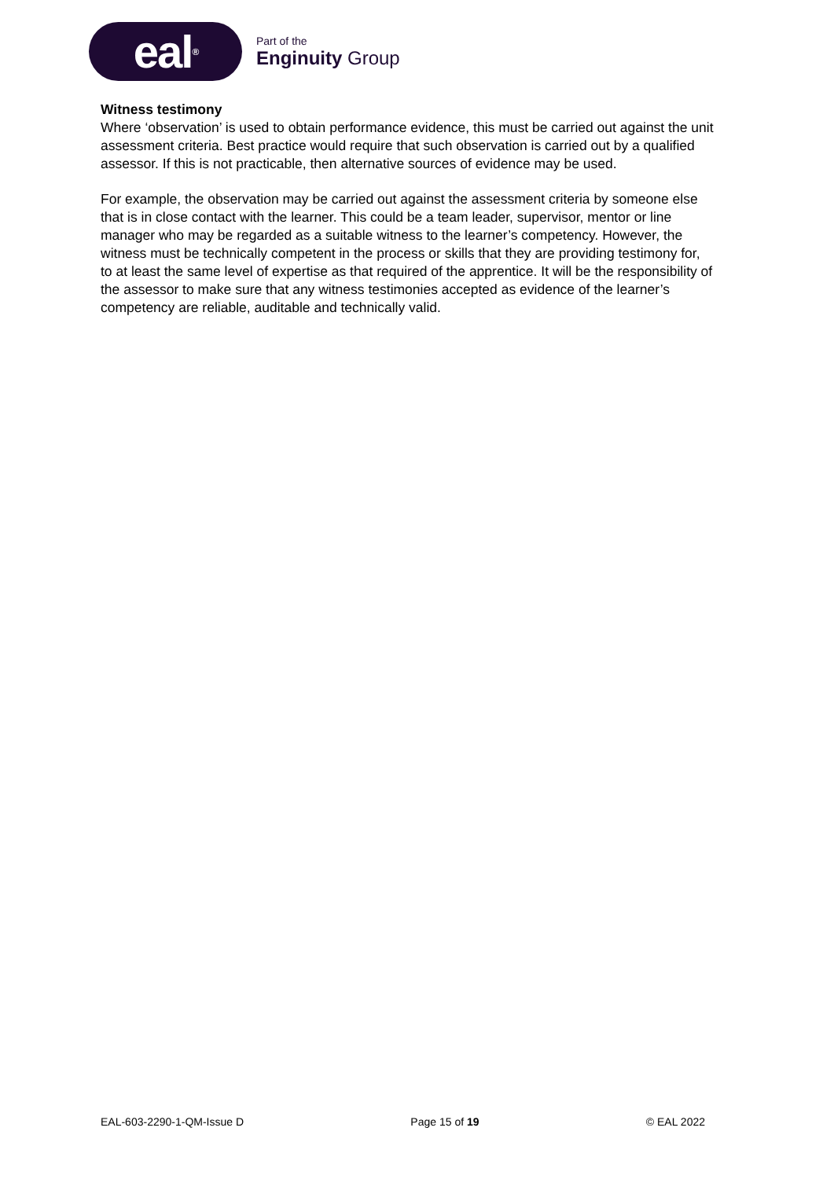eal<sup>®</sup>
Part of the
Enginuity Group
Witness testimony
Where ‘observation’ is used to obtain performance evidence, this must be carried out against the unit assessment criteria. Best practice would require that such observation is carried out by a qualified assessor. If this is not practicable, then alternative sources of evidence may be used.
For example, the observation may be carried out against the assessment criteria by someone else that is in close contact with the learner. This could be a team leader, supervisor, mentor or line manager who may be regarded as a suitable witness to the learner’s competency. However, the witness must be technically competent in the process or skills that they are providing testimony for, to at least the same level of expertise as that required of the apprentice. It will be the responsibility of the assessor to make sure that any witness testimonies accepted as evidence of the learner’s competency are reliable, auditable and technically valid.
EAL-603-2290-1-QM-Issue D Page 15 of 19 © EAL 2022